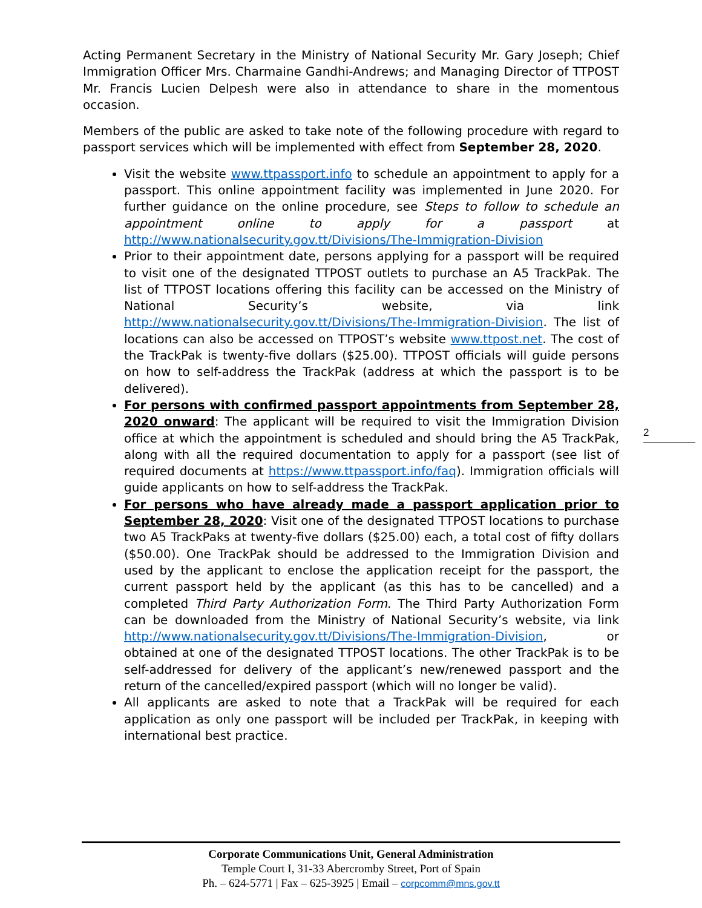Acting Permanent Secretary in the Ministry of National Security Mr. Gary Joseph; Chief Immigration Officer Mrs. Charmaine Gandhi-Andrews; and Managing Director of TTPOST Mr. Francis Lucien Delpesh were also in attendance to share in the momentous occasion.
Members of the public are asked to take note of the following procedure with regard to passport services which will be implemented with effect from September 28, 2020.
Visit the website www.ttpassport.info to schedule an appointment to apply for a passport. This online appointment facility was implemented in June 2020. For further guidance on the online procedure, see Steps to follow to schedule an appointment online to apply for a passport at http://www.nationalsecurity.gov.tt/Divisions/The-Immigration-Division
Prior to their appointment date, persons applying for a passport will be required to visit one of the designated TTPOST outlets to purchase an A5 TrackPak. The list of TTPOST locations offering this facility can be accessed on the Ministry of National Security’s website, via link http://www.nationalsecurity.gov.tt/Divisions/The-Immigration-Division. The list of locations can also be accessed on TTPOST’s website www.ttpost.net. The cost of the TrackPak is twenty-five dollars ($25.00). TTPOST officials will guide persons on how to self-address the TrackPak (address at which the passport is to be delivered).
For persons with confirmed passport appointments from September 28, 2020 onward: The applicant will be required to visit the Immigration Division office at which the appointment is scheduled and should bring the A5 TrackPak, along with all the required documentation to apply for a passport (see list of required documents at https://www.ttpassport.info/faq). Immigration officials will guide applicants on how to self-address the TrackPak.
For persons who have already made a passport application prior to September 28, 2020: Visit one of the designated TTPOST locations to purchase two A5 TrackPaks at twenty-five dollars ($25.00) each, a total cost of fifty dollars ($50.00). One TrackPak should be addressed to the Immigration Division and used by the applicant to enclose the application receipt for the passport, the current passport held by the applicant (as this has to be cancelled) and a completed Third Party Authorization Form. The Third Party Authorization Form can be downloaded from the Ministry of National Security’s website, via link http://www.nationalsecurity.gov.tt/Divisions/The-Immigration-Division, or obtained at one of the designated TTPOST locations. The other TrackPak is to be self-addressed for delivery of the applicant’s new/renewed passport and the return of the cancelled/expired passport (which will no longer be valid).
All applicants are asked to note that a TrackPak will be required for each application as only one passport will be included per TrackPak, in keeping with international best practice.
2
Corporate Communications Unit, General Administration
Temple Court I, 31-33 Abercromby Street, Port of Spain
Ph. – 624-5771 | Fax – 625-3925 | Email – corpcomm@mns.gov.tt